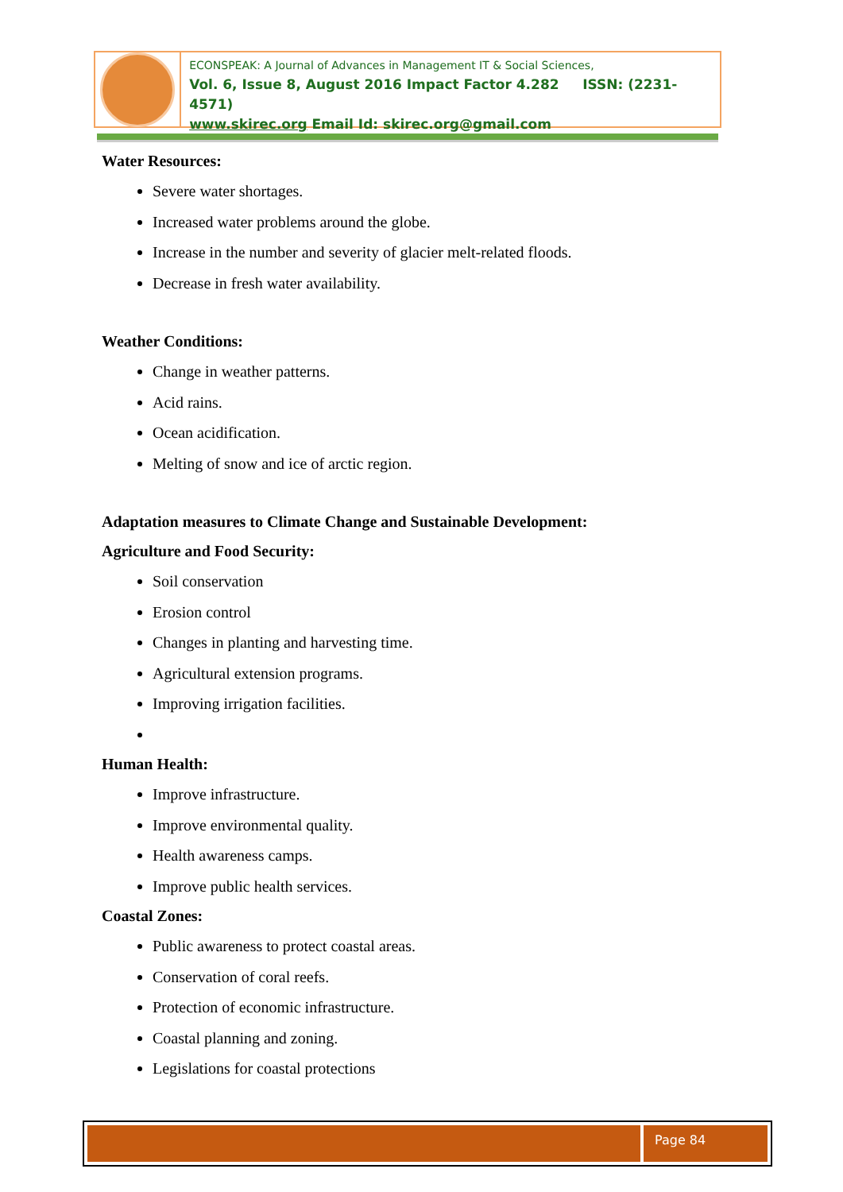ECONSPEAK: A Journal of Advances in Management IT & Social Sciences,
Vol. 6, Issue 8, August 2016 Impact Factor 4.282 ISSN: (2231-4571)
www.skirec.org Email Id: skirec.org@gmail.com
Water Resources:
Severe water shortages.
Increased water problems around the globe.
Increase in the number and severity of glacier melt-related floods.
Decrease in fresh water availability.
Weather Conditions:
Change in weather patterns.
Acid rains.
Ocean acidification.
Melting of snow and ice of arctic region.
Adaptation measures to Climate Change and Sustainable Development:
Agriculture and Food Security:
Soil conservation
Erosion control
Changes in planting and harvesting time.
Agricultural extension programs.
Improving irrigation facilities.
Human Health:
Improve infrastructure.
Improve environmental quality.
Health awareness camps.
Improve public health services.
Coastal Zones:
Public awareness to protect coastal areas.
Conservation of coral reefs.
Protection of economic infrastructure.
Coastal planning and zoning.
Legislations for coastal protections
Page 84